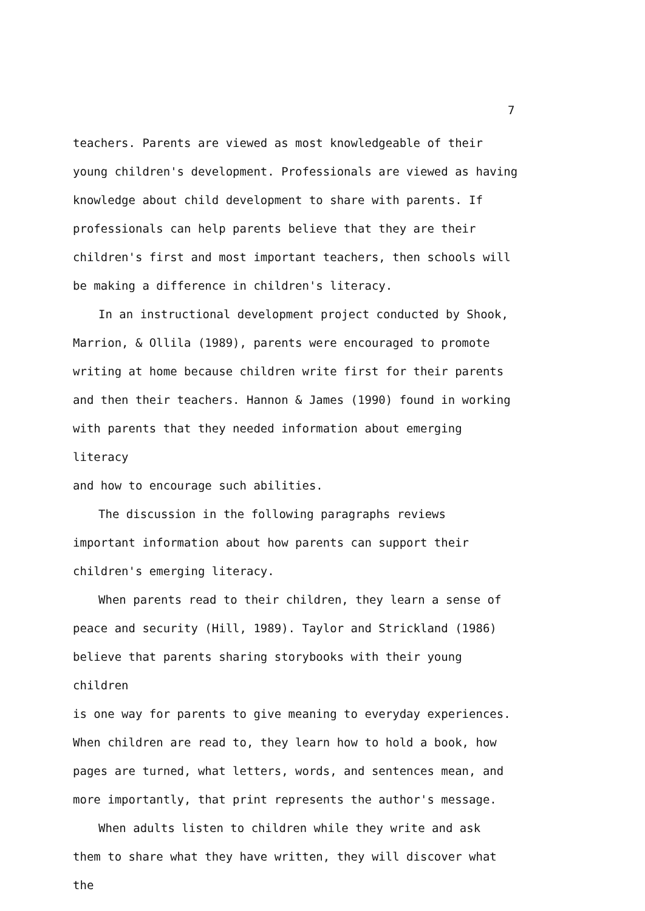7
teachers. Parents are viewed as most knowledgeable of their
young children's development. Professionals are viewed as having
knowledge about child development to share with parents. If
professionals can help parents believe that they are their
children's first and most important teachers, then schools will
be making a difference in children's literacy.
In an instructional development project conducted by Shook,
Marrion, & Ollila (1989), parents were encouraged to promote
writing at home because children write first for their parents
and then their teachers. Hannon & James (1990) found in working
with parents that they needed information about emerging literacy
and how to encourage such abilities.
The discussion in the following paragraphs reviews
important information about how parents can support their
children's emerging literacy.
When parents read to their children, they learn a sense of
peace and security (Hill, 1989). Taylor and Strickland (1986)
believe that parents sharing storybooks with their young children
is one way for parents to give meaning to everyday experiences.
When children are read to, they learn how to hold a book, how
pages are turned, what letters, words, and sentences mean, and
more importantly, that print represents the author's message.
When adults listen to children while they write and ask
them to share what they have written, they will discover what the